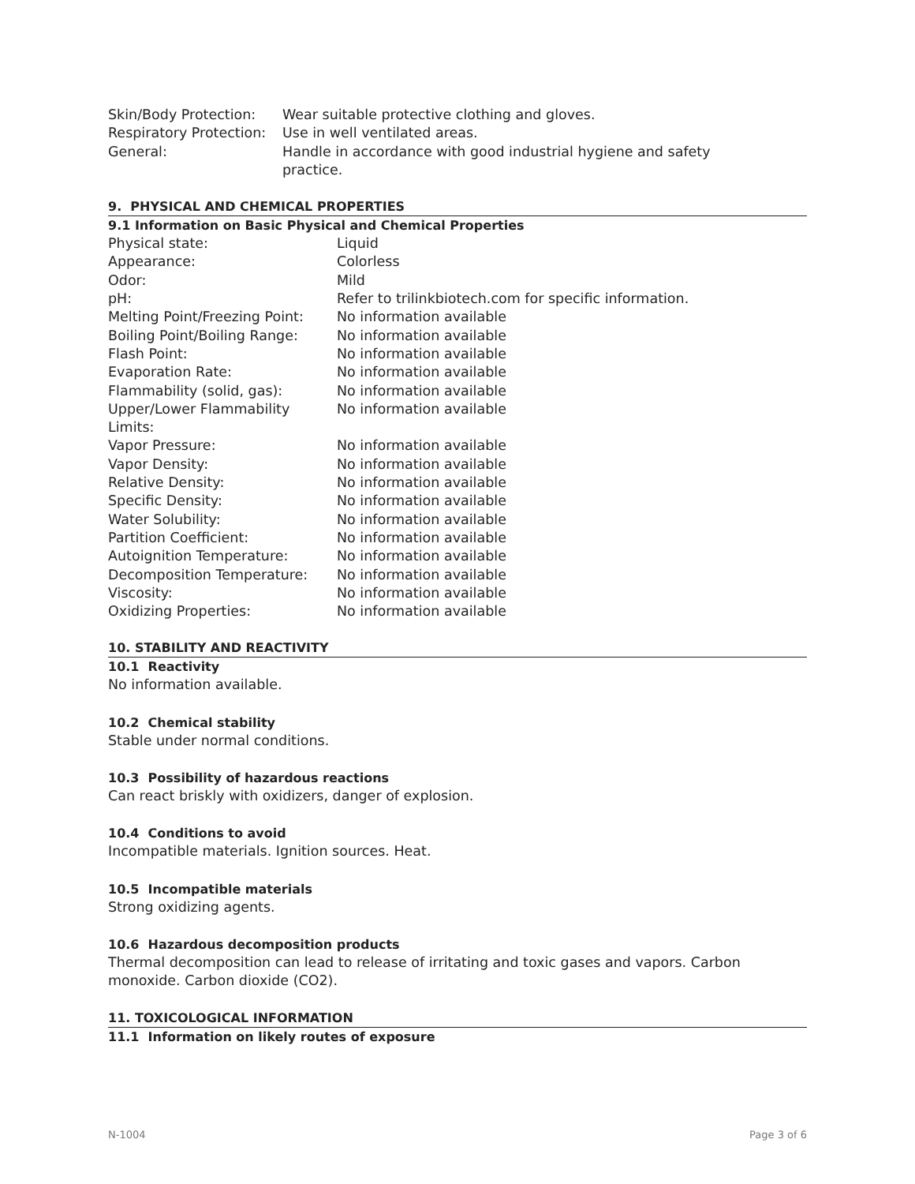| Skin/Body Protection: | Wear suitable protective clothing and gloves. |
| Respiratory Protection: | Use in well ventilated areas. |
| General: | Handle in accordance with good industrial hygiene and safety practice. |
9. PHYSICAL AND CHEMICAL PROPERTIES
9.1 Information on Basic Physical and Chemical Properties
| Physical state: | Liquid |
| Appearance: | Colorless |
| Odor: | Mild |
| pH: | Refer to trilinkbiotech.com for specific information. |
| Melting Point/Freezing Point: | No information available |
| Boiling Point/Boiling Range: | No information available |
| Flash Point: | No information available |
| Evaporation Rate: | No information available |
| Flammability (solid, gas): | No information available |
| Upper/Lower Flammability Limits: | No information available |
| Vapor Pressure: | No information available |
| Vapor Density: | No information available |
| Relative Density: | No information available |
| Specific Density: | No information available |
| Water Solubility: | No information available |
| Partition Coefficient: | No information available |
| Autoignition Temperature: | No information available |
| Decomposition Temperature: | No information available |
| Viscosity: | No information available |
| Oxidizing Properties: | No information available |
10. STABILITY AND REACTIVITY
10.1 Reactivity
No information available.
10.2 Chemical stability
Stable under normal conditions.
10.3 Possibility of hazardous reactions
Can react briskly with oxidizers, danger of explosion.
10.4 Conditions to avoid
Incompatible materials. Ignition sources. Heat.
10.5 Incompatible materials
Strong oxidizing agents.
10.6 Hazardous decomposition products
Thermal decomposition can lead to release of irritating and toxic gases and vapors. Carbon monoxide. Carbon dioxide (CO2).
11. TOXICOLOGICAL INFORMATION
11.1 Information on likely routes of exposure
N-1004 Page 3 of 6